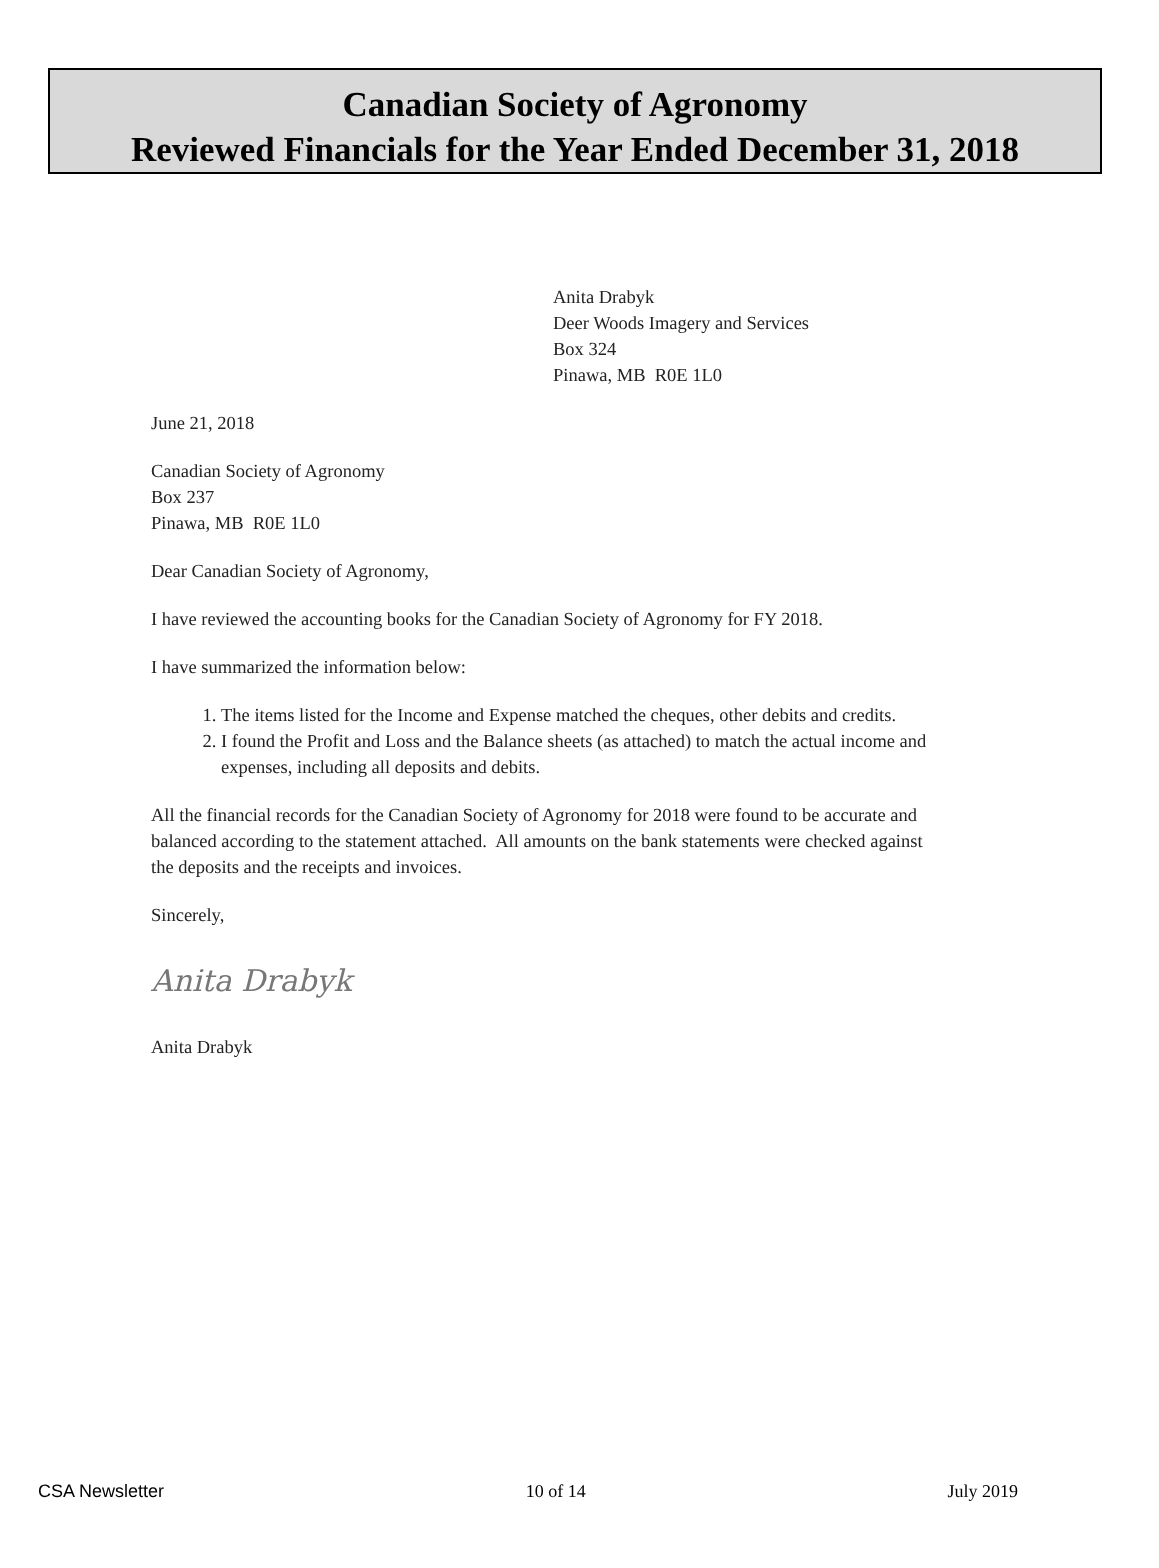Canadian Society of Agronomy
Reviewed Financials for the Year Ended December 31, 2018
Anita Drabyk
Deer Woods Imagery and Services
Box 324
Pinawa, MB R0E 1L0
June 21, 2018
Canadian Society of Agronomy
Box 237
Pinawa, MB R0E 1L0
Dear Canadian Society of Agronomy,
I have reviewed the accounting books for the Canadian Society of Agronomy for FY 2018.
I have summarized the information below:
1. The items listed for the Income and Expense matched the cheques, other debits and credits.
2. I found the Profit and Loss and the Balance sheets (as attached) to match the actual income and expenses, including all deposits and debits.
All the financial records for the Canadian Society of Agronomy for 2018 were found to be accurate and balanced according to the statement attached. All amounts on the bank statements were checked against the deposits and the receipts and invoices.
Sincerely,
Anita Drabyk
Anita Drabyk
CSA Newsletter 10 of 14 July 2019